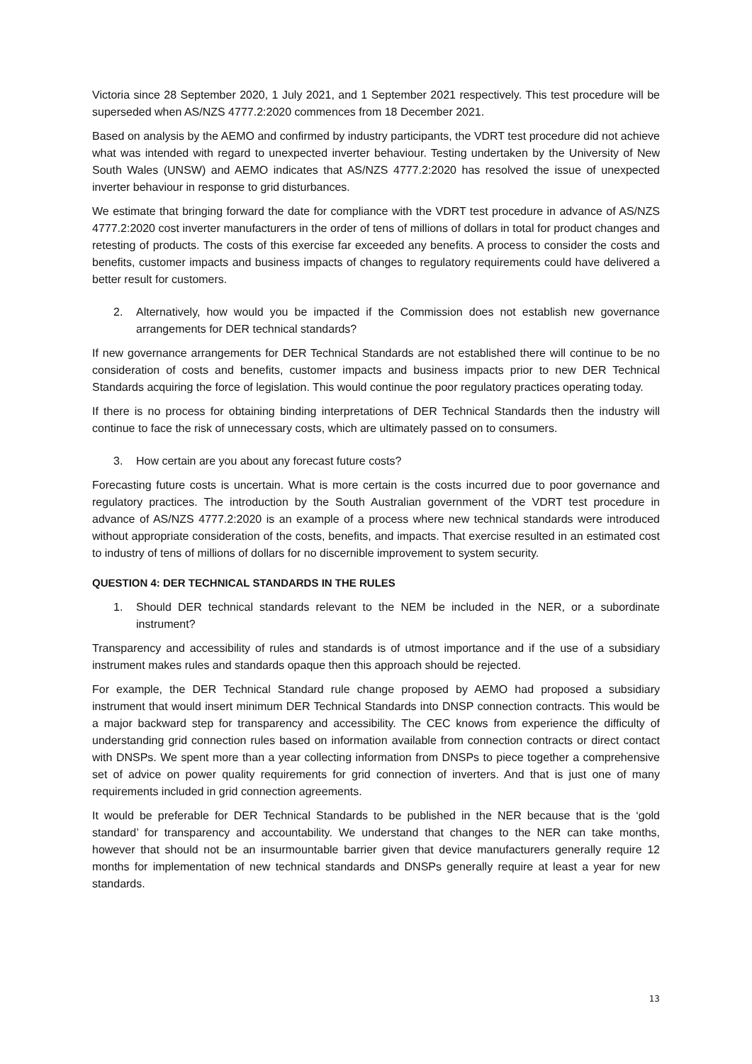Victoria since 28 September 2020, 1 July 2021, and 1 September 2021 respectively. This test procedure will be superseded when AS/NZS 4777.2:2020 commences from 18 December 2021.
Based on analysis by the AEMO and confirmed by industry participants, the VDRT test procedure did not achieve what was intended with regard to unexpected inverter behaviour. Testing undertaken by the University of New South Wales (UNSW) and AEMO indicates that AS/NZS 4777.2:2020 has resolved the issue of unexpected inverter behaviour in response to grid disturbances.
We estimate that bringing forward the date for compliance with the VDRT test procedure in advance of AS/NZS 4777.2:2020 cost inverter manufacturers in the order of tens of millions of dollars in total for product changes and retesting of products. The costs of this exercise far exceeded any benefits. A process to consider the costs and benefits, customer impacts and business impacts of changes to regulatory requirements could have delivered a better result for customers.
2. Alternatively, how would you be impacted if the Commission does not establish new governance arrangements for DER technical standards?
If new governance arrangements for DER Technical Standards are not established there will continue to be no consideration of costs and benefits, customer impacts and business impacts prior to new DER Technical Standards acquiring the force of legislation. This would continue the poor regulatory practices operating today.
If there is no process for obtaining binding interpretations of DER Technical Standards then the industry will continue to face the risk of unnecessary costs, which are ultimately passed on to consumers.
3. How certain are you about any forecast future costs?
Forecasting future costs is uncertain. What is more certain is the costs incurred due to poor governance and regulatory practices. The introduction by the South Australian government of the VDRT test procedure in advance of AS/NZS 4777.2:2020 is an example of a process where new technical standards were introduced without appropriate consideration of the costs, benefits, and impacts. That exercise resulted in an estimated cost to industry of tens of millions of dollars for no discernible improvement to system security.
QUESTION 4: DER TECHNICAL STANDARDS IN THE RULES
1. Should DER technical standards relevant to the NEM be included in the NER, or a subordinate instrument?
Transparency and accessibility of rules and standards is of utmost importance and if the use of a subsidiary instrument makes rules and standards opaque then this approach should be rejected.
For example, the DER Technical Standard rule change proposed by AEMO had proposed a subsidiary instrument that would insert minimum DER Technical Standards into DNSP connection contracts. This would be a major backward step for transparency and accessibility. The CEC knows from experience the difficulty of understanding grid connection rules based on information available from connection contracts or direct contact with DNSPs. We spent more than a year collecting information from DNSPs to piece together a comprehensive set of advice on power quality requirements for grid connection of inverters. And that is just one of many requirements included in grid connection agreements.
It would be preferable for DER Technical Standards to be published in the NER because that is the ‘gold standard’ for transparency and accountability. We understand that changes to the NER can take months, however that should not be an insurmountable barrier given that device manufacturers generally require 12 months for implementation of new technical standards and DNSPs generally require at least a year for new standards.
13